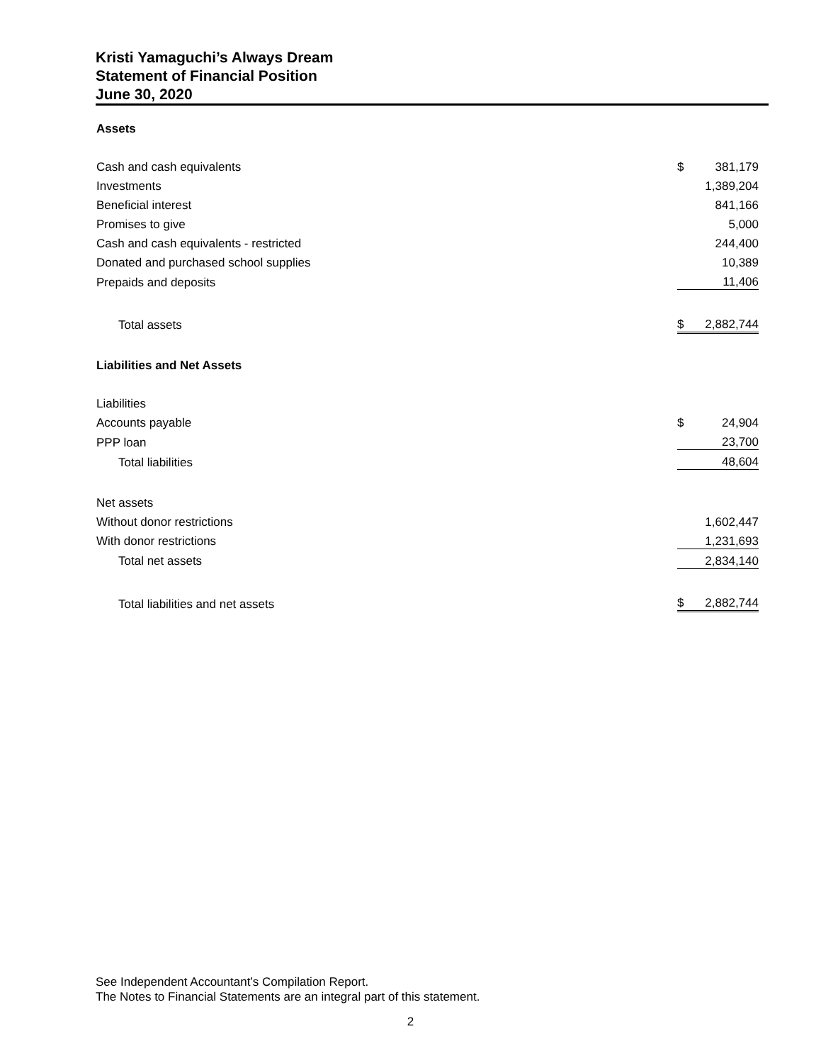Kristi Yamaguchi’s Always Dream
Statement of Financial Position
June 30, 2020
| Assets | | |
| Cash and cash equivalents | $ | 381,179 |
| Investments | | 1,389,204 |
| Beneficial interest | | 841,166 |
| Promises to give | | 5,000 |
| Cash and cash equivalents - restricted | | 244,400 |
| Donated and purchased school supplies | | 10,389 |
| Prepaids and deposits | | 11,406 |
| Total assets | $ | 2,882,744 |
| Liabilities and Net Assets | | |
| Liabilities | | |
| Accounts payable | $ | 24,904 |
| PPP loan | | 23,700 |
| Total liabilities | | 48,604 |
| Net assets | | |
| Without donor restrictions | | 1,602,447 |
| With donor restrictions | | 1,231,693 |
| Total net assets | | 2,834,140 |
| Total liabilities and net assets | $ | 2,882,744 |
See Independent Accountant’s Compilation Report.
The Notes to Financial Statements are an integral part of this statement.
2